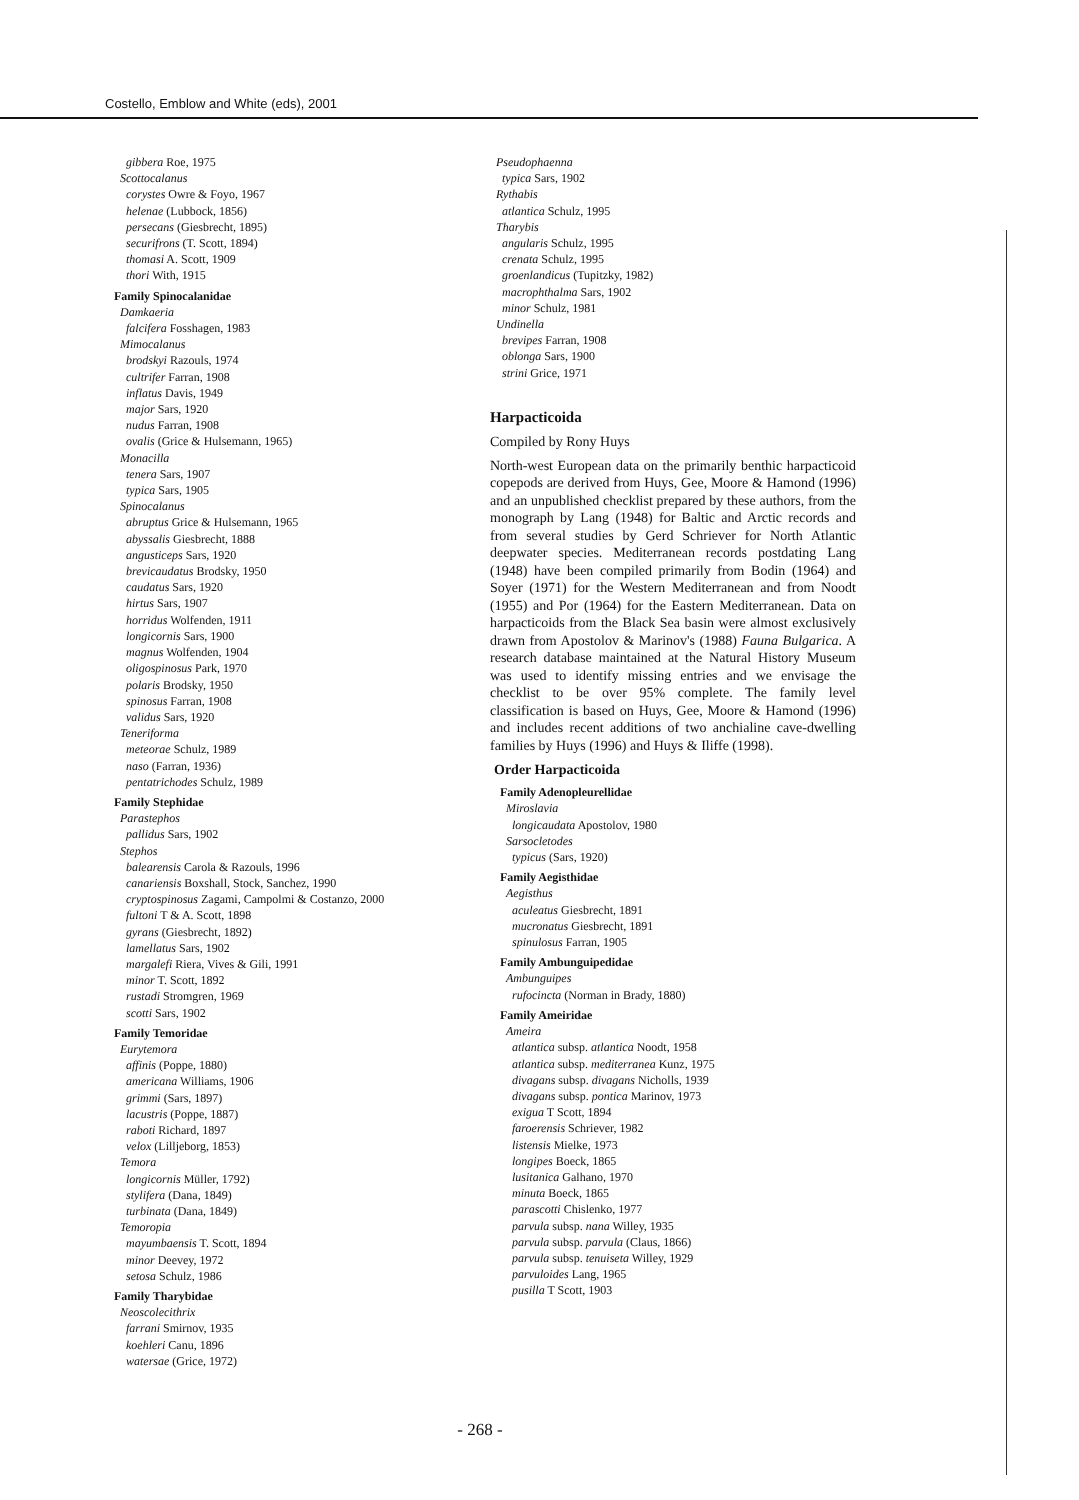Costello, Emblow and White (eds), 2001
gibbera Roe, 1975
Scottocalanus
corystes Owre & Foyo, 1967
helenae (Lubbock, 1856)
persecans (Giesbrecht, 1895)
securifrons (T. Scott, 1894)
thomasi A. Scott, 1909
thori With, 1915
Family Spinocalanidae
Damkaeria
falcifera Fosshagen, 1983
Mimocalanus
brodskyi Razouls, 1974
cultrifer Farran, 1908
inflatus Davis, 1949
major Sars, 1920
nudus Farran, 1908
ovalis (Grice & Hulsemann, 1965)
Monacilla
tenera Sars, 1907
typica Sars, 1905
Spinocalanus
abruptus Grice & Hulsemann, 1965
abyssalis Giesbrecht, 1888
angusticeps Sars, 1920
brevicaudatus Brodsky, 1950
caudatus Sars, 1920
hirtus Sars, 1907
horridus Wolfenden, 1911
longicornis Sars, 1900
magnus Wolfenden, 1904
oligospinosus Park, 1970
polaris Brodsky, 1950
spinosus Farran, 1908
validus Sars, 1920
Teneriforma
meteorae Schulz, 1989
naso (Farran, 1936)
pentatrichodes Schulz, 1989
Family Stephidae
Parastephos
pallidus Sars, 1902
Stephos
balearensis Carola & Razouls, 1996
canariensis Boxshall, Stock, Sanchez, 1990
cryptospinosus Zagami, Campolmi & Costanzo, 2000
fultoni T & A. Scott, 1898
gyrans (Giesbrecht, 1892)
lamellatus Sars, 1902
margalefi Riera, Vives & Gili, 1991
minor T. Scott, 1892
rustadi Stromgren, 1969
scotti Sars, 1902
Family Temoridae
Eurytemora
affinis (Poppe, 1880)
americana Williams, 1906
grimmi (Sars, 1897)
lacustris (Poppe, 1887)
raboti Richard, 1897
velox (Lilljeborg, 1853)
Temora
longicornis Müller, 1792)
stylifera (Dana, 1849)
turbinata (Dana, 1849)
Temoropia
mayumbaensis T. Scott, 1894
minor Deevey, 1972
setosa Schulz, 1986
Family Tharybidae
Neoscolecithrix
farrani Smirnov, 1935
koehleri Canu, 1896
watersae (Grice, 1972)
Pseudophaenna
typica Sars, 1902
Rythabis
atlantica Schulz, 1995
Tharybis
angularis Schulz, 1995
crenata Schulz, 1995
groenlandicus (Tupitzky, 1982)
macrophthalma Sars, 1902
minor Schulz, 1981
Undinella
brevipes Farran, 1908
oblonga Sars, 1900
strini Grice, 1971
Harpacticoida
Compiled by Rony Huys
North-west European data on the primarily benthic harpacticoid copepods are derived from Huys, Gee, Moore & Hamond (1996) and an unpublished checklist prepared by these authors, from the monograph by Lang (1948) for Baltic and Arctic records and from several studies by Gerd Schriever for North Atlantic deepwater species. Mediterranean records postdating Lang (1948) have been compiled primarily from Bodin (1964) and Soyer (1971) for the Western Mediterranean and from Noodt (1955) and Por (1964) for the Eastern Mediterranean. Data on harpacticoids from the Black Sea basin were almost exclusively drawn from Apostolov & Marinov's (1988) Fauna Bulgarica. A research database maintained at the Natural History Museum was used to identify missing entries and we envisage the checklist to be over 95% complete. The family level classification is based on Huys, Gee, Moore & Hamond (1996) and includes recent additions of two anchialine cave-dwelling families by Huys (1996) and Huys & Iliffe (1998).
Order Harpacticoida
Family Adenopleurellidae
Miroslavia
longicaudata Apostolov, 1980
Sarsocletodes
typicus (Sars, 1920)
Family Aegisthidae
Aegisthus
aculeatus Giesbrecht, 1891
mucronatus Giesbrecht, 1891
spinulosus Farran, 1905
Family Ambunguipedidae
Ambunguipes
rufocincta (Norman in Brady, 1880)
Family Ameiridae
Ameira
atlantica subsp. atlantica Noodt, 1958
atlantica subsp. mediterranea Kunz, 1975
divagans subsp. divagans Nicholls, 1939
divagans subsp. pontica Marinov, 1973
exigua T Scott, 1894
faroerensis Schriever, 1982
listensis Mielke, 1973
longipes Boeck, 1865
lusitanica Galhano, 1970
minuta Boeck, 1865
parascotti Chislenko, 1977
parvula subsp. nana Willey, 1935
parvula subsp. parvula (Claus, 1866)
parvula subsp. tenuiseta Willey, 1929
parvuloides Lang, 1965
pusilla T Scott, 1903
- 268 -